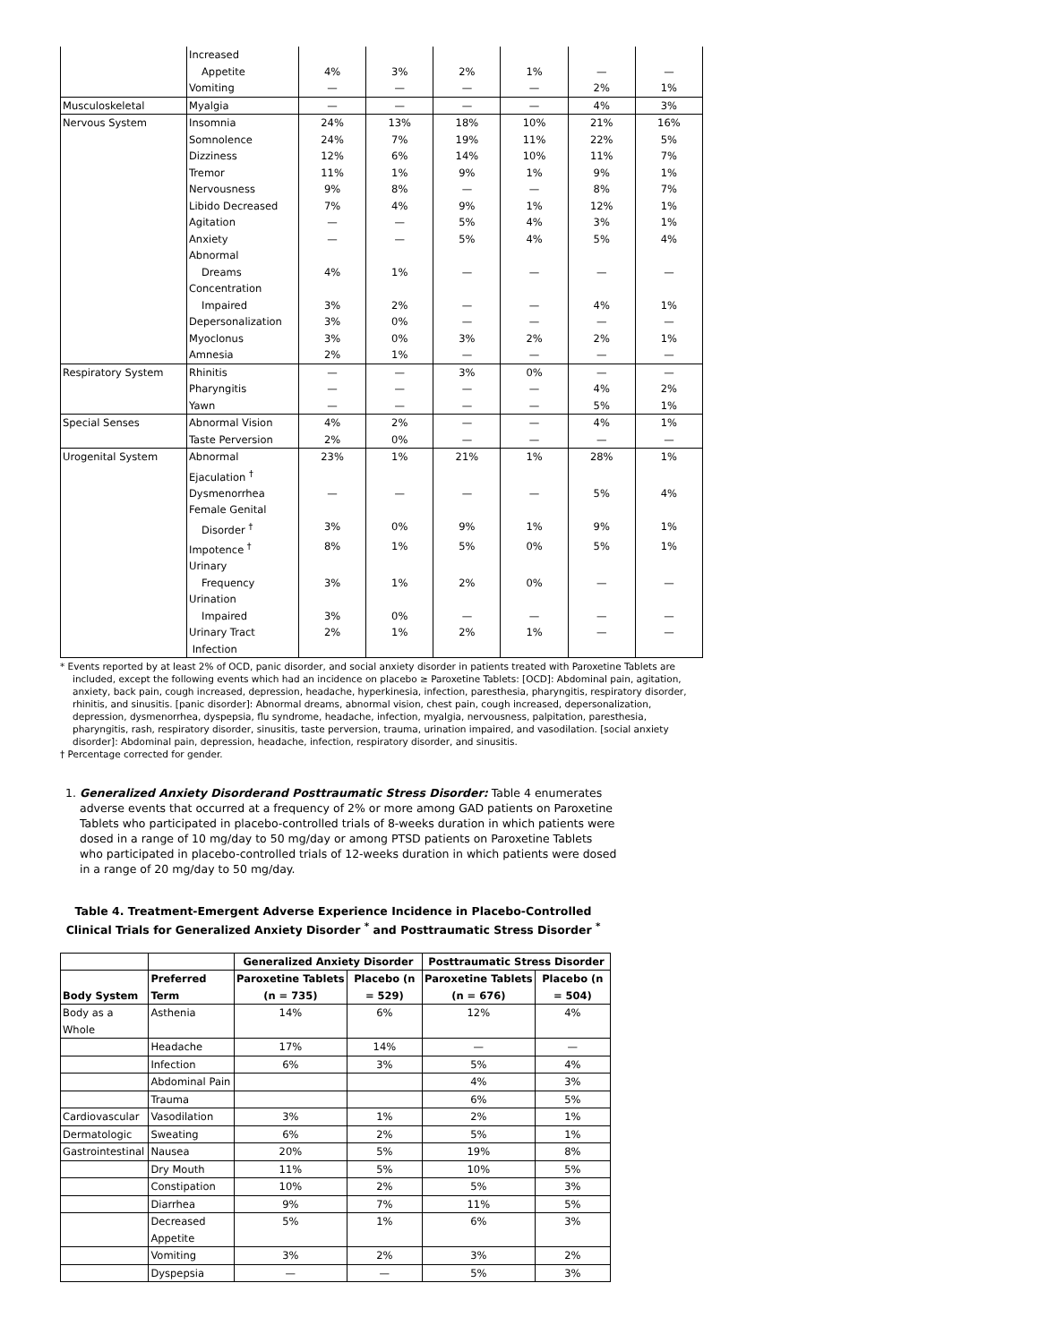| | Increased Appetite | 4% | 3% | 2% | 1% | — | — |
| | Vomiting | — | — | — | — | 2% | 1% |
| Musculoskeletal | Myalgia | — | — | — | — | 4% | 3% |
| Nervous System | Insomnia | 24% | 13% | 18% | 10% | 21% | 16% |
| | Somnolence | 24% | 7% | 19% | 11% | 22% | 5% |
| | Dizziness | 12% | 6% | 14% | 10% | 11% | 7% |
| | Tremor | 11% | 1% | 9% | 1% | 9% | 1% |
| | Nervousness | 9% | 8% | — | — | 8% | 7% |
| | Libido Decreased | 7% | 4% | 9% | 1% | 12% | 1% |
| | Agitation | — | — | 5% | 4% | 3% | 1% |
| | Anxiety | — | — | 5% | 4% | 5% | 4% |
| | Abnormal Dreams | 4% | 1% | — | — | — | — |
| | Concentration Impaired | 3% | 2% | — | — | 4% | 1% |
| | Depersonalization | 3% | 0% | — | — | — | — |
| | Myoclonus | 3% | 0% | 3% | 2% | 2% | 1% |
| | Amnesia | 2% | 1% | — | — | — | — |
| Respiratory System | Rhinitis | — | — | 3% | 0% | — | — |
| | Pharyngitis | — | — | — | — | 4% | 2% |
| | Yawn | — | — | — | — | 5% | 1% |
| Special Senses | Abnormal Vision | 4% | 2% | — | — | 4% | 1% |
| | Taste Perversion | 2% | 0% | — | — | — | — |
| Urogenital System | Abnormal Ejaculation <sup>†</sup> | 23% | 1% | 21% | 1% | 28% | 1% |
| | Dysmenorrhea | — | — | — | — | 5% | 4% |
| | Female Genital Disorder <sup>†</sup> | 3% | 0% | 9% | 1% | 9% | 1% |
| | Impotence <sup>†</sup> | 8% | 1% | 5% | 0% | 5% | 1% |
| | Urinary Frequency | 3% | 1% | 2% | 0% | — | — |
| | Urination Impaired | 3% | 0% | — | — | — | — |
| | Urinary Tract Infection | 2% | 1% | 2% | 1% | — | — |
* Events reported by at least 2% of OCD, panic disorder, and social anxiety disorder in patients treated with Paroxetine Tablets are included, except the following events which had an incidence on placebo ≥ Paroxetine Tablets: [OCD]: Abdominal pain, agitation, anxiety, back pain, cough increased, depression, headache, hyperkinesia, infection, paresthesia, pharyngitis, respiratory disorder, rhinitis, and sinusitis. [panic disorder]: Abnormal dreams, abnormal vision, chest pain, cough increased, depersonalization, depression, dysmenorrhea, dyspepsia, flu syndrome, headache, infection, myalgia, nervousness, palpitation, paresthesia, pharyngitis, rash, respiratory disorder, sinusitis, taste perversion, trauma, urination impaired, and vasodilation. [social anxiety disorder]: Abdominal pain, depression, headache, infection, respiratory disorder, and sinusitis.
† Percentage corrected for gender.
1. Generalized Anxiety Disorderand Posttraumatic Stress Disorder: Table 4 enumerates adverse events that occurred at a frequency of 2% or more among GAD patients on Paroxetine Tablets who participated in placebo-controlled trials of 8-weeks duration in which patients were dosed in a range of 10 mg/day to 50 mg/day or among PTSD patients on Paroxetine Tablets who participated in placebo-controlled trials of 12-weeks duration in which patients were dosed in a range of 20 mg/day to 50 mg/day.
Table 4. Treatment-Emergent Adverse Experience Incidence in Placebo-Controlled Clinical Trials for Generalized Anxiety Disorder <sup>*</sup> and Posttraumatic Stress Disorder <sup>*</sup>
| | | Generalized Anxiety Disorder | | Posttraumatic Stress Disorder | |
| --- | --- | --- | --- | --- | --- |
| Body System | Preferred Term | Paroxetine Tablets (n = 735) | Placebo (n = 529) | Paroxetine Tablets (n = 676) | Placebo (n = 504) |
| Body as a Whole | Asthenia | 14% | 6% | 12% | 4% |
| | Headache | 17% | 14% | — | — |
| | Infection | 6% | 3% | 5% | 4% |
| | Abdominal Pain | | | 4% | 3% |
| | Trauma | | | 6% | 5% |
| Cardiovascular | Vasodilation | 3% | 1% | 2% | 1% |
| Dermatologic | Sweating | 6% | 2% | 5% | 1% |
| Gastrointestinal | Nausea | 20% | 5% | 19% | 8% |
| | Dry Mouth | 11% | 5% | 10% | 5% |
| | Constipation | 10% | 2% | 5% | 3% |
| | Diarrhea | 9% | 7% | 11% | 5% |
| | Decreased Appetite | 5% | 1% | 6% | 3% |
| | Vomiting | 3% | 2% | 3% | 2% |
| | Dyspepsia | — | — | 5% | 3% |